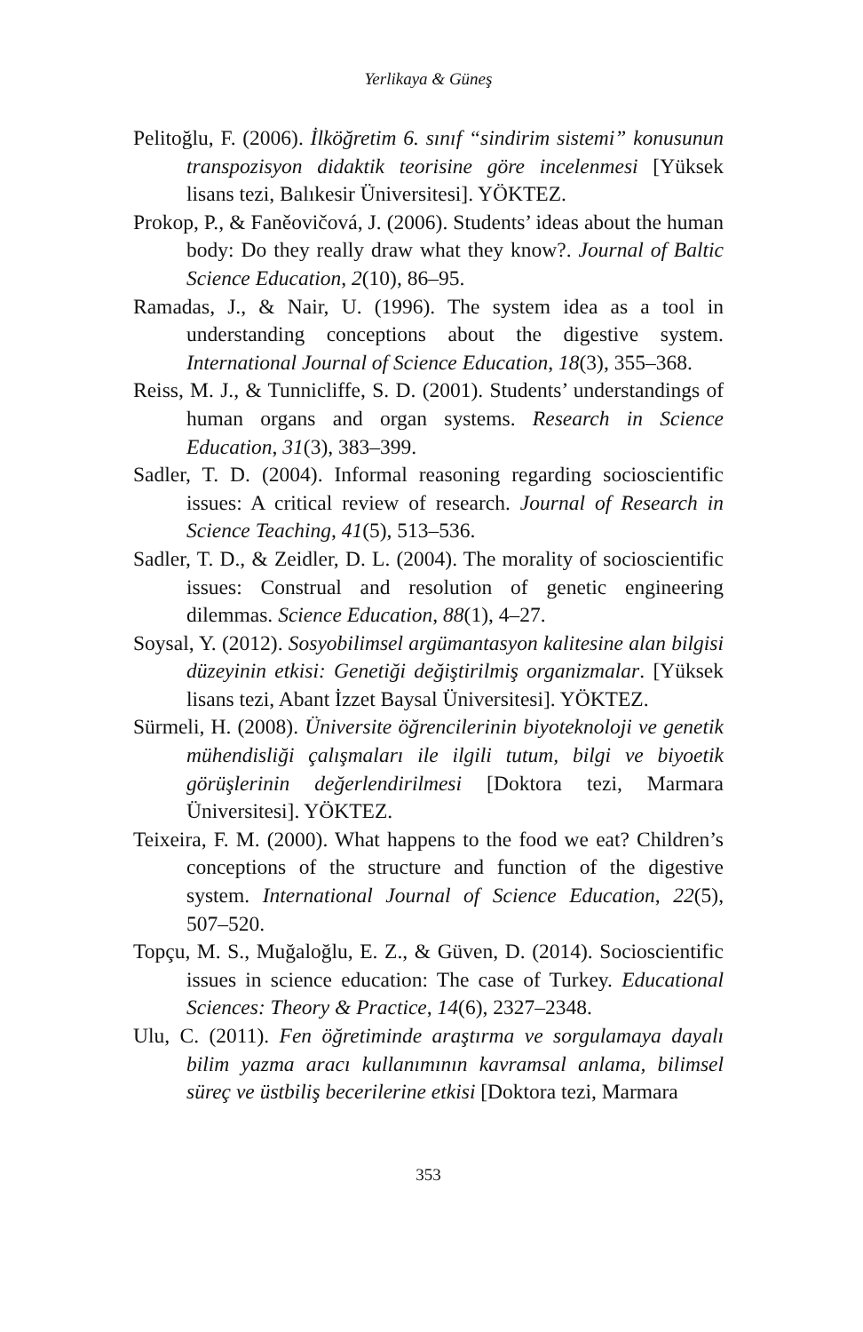Yerlikaya & Güneş
Pelitoğlu, F. (2006). İlköğretim 6. sınıf “sindirim sistemi” konusunun transpozisyon didaktik teorisine göre incelenmesi [Yüksek lisans tezi, Balıkesir Üniversitesi]. YÖKTEZ.
Prokop, P., & Faněovičová, J. (2006). Students’ ideas about the human body: Do they really draw what they know?. Journal of Baltic Science Education, 2(10), 86–95.
Ramadas, J., & Nair, U. (1996). The system idea as a tool in understanding conceptions about the digestive system. International Journal of Science Education, 18(3), 355–368.
Reiss, M. J., & Tunnicliffe, S. D. (2001). Students’ understandings of human organs and organ systems. Research in Science Education, 31(3), 383–399.
Sadler, T. D. (2004). Informal reasoning regarding socioscientific issues: A critical review of research. Journal of Research in Science Teaching, 41(5), 513–536.
Sadler, T. D., & Zeidler, D. L. (2004). The morality of socioscientific issues: Construal and resolution of genetic engineering dilemmas. Science Education, 88(1), 4–27.
Soysal, Y. (2012). Sosyobilimsel argümantasyon kalitesine alan bilgisi düzeyinin etkisi: Genetiği değiştirilmiş organizmalar. [Yüksek lisans tezi, Abant İzzet Baysal Üniversitesi]. YÖKTEZ.
Sürmeli, H. (2008). Üniversite öğrencilerinin biyoteknoloji ve genetik mühendisliği çalışmaları ile ilgili tutum, bilgi ve biyoetik görüşlerinin değerlendirilmesi [Doktora tezi, Marmara Üniversitesi]. YÖKTEZ.
Teixeira, F. M. (2000). What happens to the food we eat? Children’s conceptions of the structure and function of the digestive system. International Journal of Science Education, 22(5), 507–520.
Topçu, M. S., Muğaloğlu, E. Z., & Güven, D. (2014). Socioscientific issues in science education: The case of Turkey. Educational Sciences: Theory & Practice, 14(6), 2327–2348.
Ulu, C. (2011). Fen öğretiminde araştırma ve sorgulamaya dayalı bilim yazma aracı kullanımının kavramsal anlama, bilimsel süreç ve üstbiliş becerilerine etkisi [Doktora tezi, Marmara
353